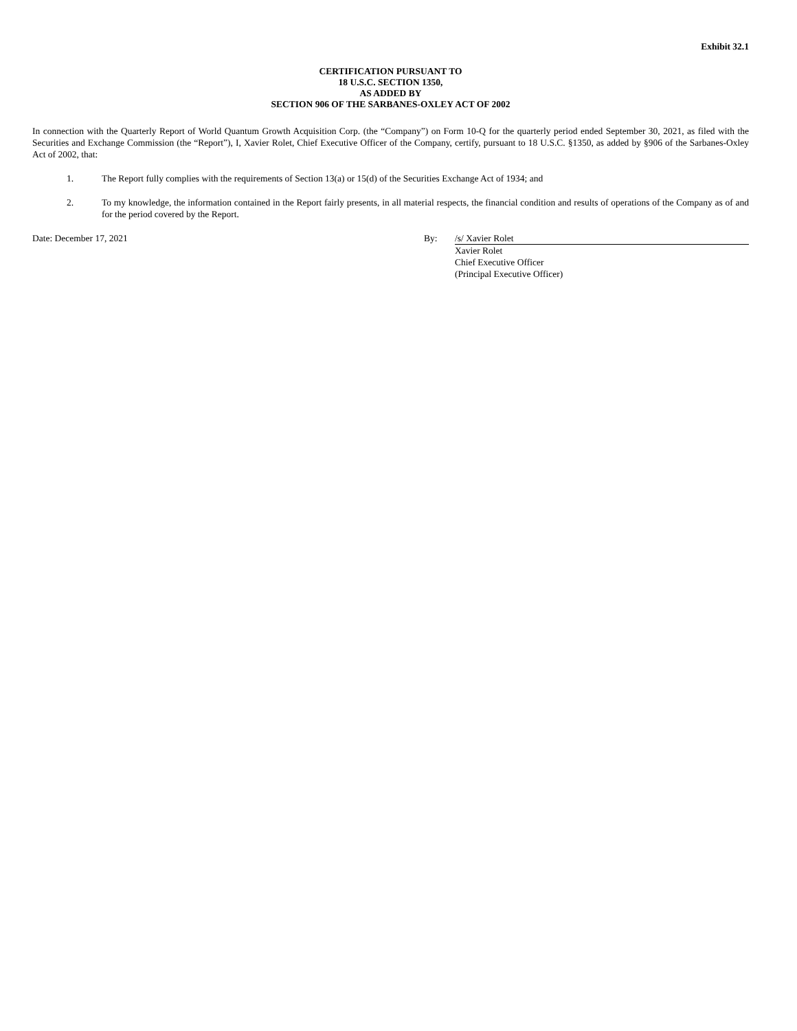Exhibit 32.1
CERTIFICATION PURSUANT TO
18 U.S.C. SECTION 1350,
AS ADDED BY
SECTION 906 OF THE SARBANES-OXLEY ACT OF 2002
In connection with the Quarterly Report of World Quantum Growth Acquisition Corp. (the “Company”) on Form 10-Q for the quarterly period ended September 30, 2021, as filed with the Securities and Exchange Commission (the “Report”), I, Xavier Rolet, Chief Executive Officer of the Company, certify, pursuant to 18 U.S.C. §1350, as added by §906 of the Sarbanes-Oxley Act of 2002, that:
1. The Report fully complies with the requirements of Section 13(a) or 15(d) of the Securities Exchange Act of 1934; and
2. To my knowledge, the information contained in the Report fairly presents, in all material respects, the financial condition and results of operations of the Company as of and for the period covered by the Report.
Date: December 17, 2021 By: /s/ Xavier Rolet
Xavier Rolet
Chief Executive Officer
(Principal Executive Officer)